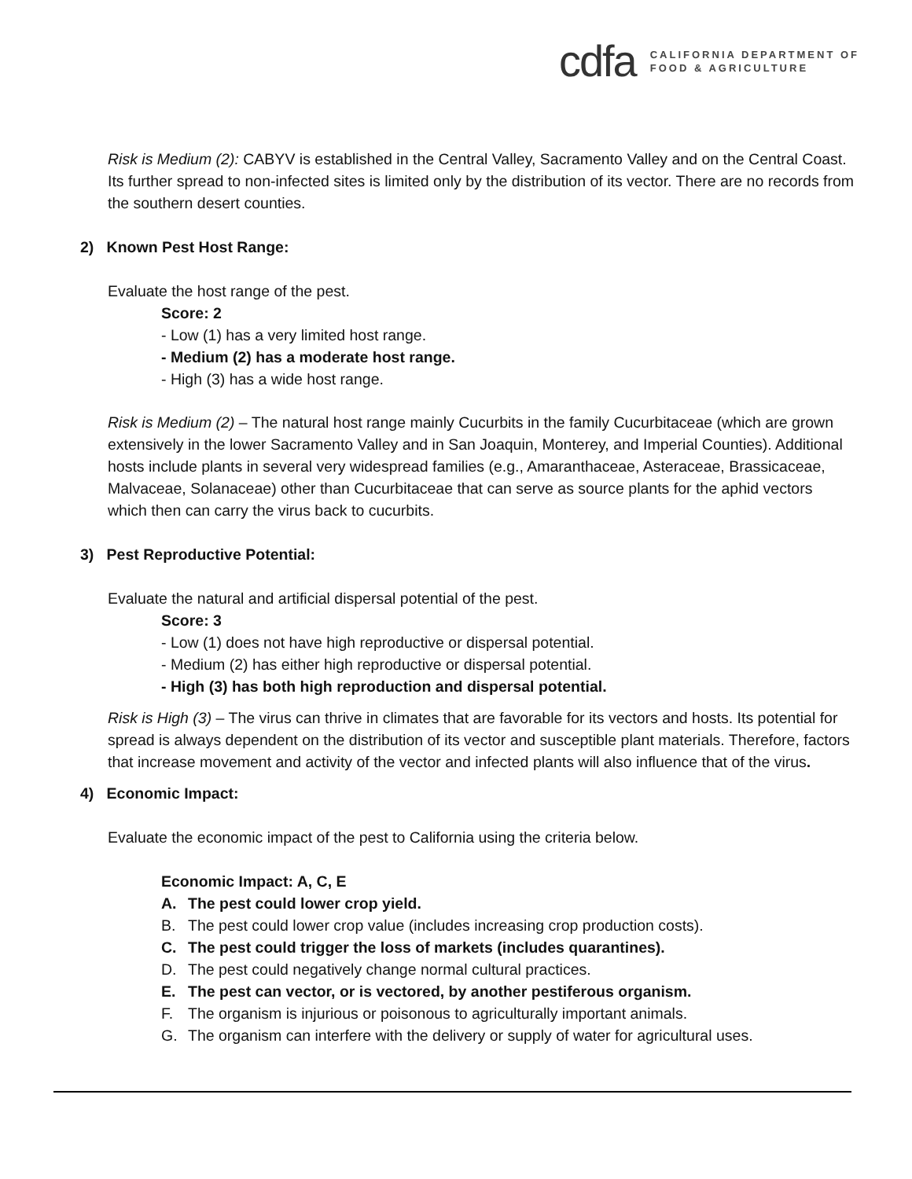cdfa
CALIFORNIA DEPARTMENT OF
FOOD & AGRICULTURE
Risk is Medium (2): CABYV is established in the Central Valley, Sacramento Valley and on the Central Coast. Its further spread to non-infected sites is limited only by the distribution of its vector. There are no records from the southern desert counties.
2) Known Pest Host Range:
Evaluate the host range of the pest.
Score: 2
- Low (1) has a very limited host range.
- Medium (2) has a moderate host range.
- High (3) has a wide host range.
Risk is Medium (2) – The natural host range mainly Cucurbits in the family Cucurbitaceae (which are grown extensively in the lower Sacramento Valley and in San Joaquin, Monterey, and Imperial Counties). Additional hosts include plants in several very widespread families (e.g., Amaranthaceae, Asteraceae, Brassicaceae, Malvaceae, Solanaceae) other than Cucurbitaceae that can serve as source plants for the aphid vectors which then can carry the virus back to cucurbits.
3) Pest Reproductive Potential:
Evaluate the natural and artificial dispersal potential of the pest.
Score: 3
- Low (1) does not have high reproductive or dispersal potential.
- Medium (2) has either high reproductive or dispersal potential.
- High (3) has both high reproduction and dispersal potential.
Risk is High (3) – The virus can thrive in climates that are favorable for its vectors and hosts. Its potential for spread is always dependent on the distribution of its vector and susceptible plant materials. Therefore, factors that increase movement and activity of the vector and infected plants will also influence that of the virus.
4) Economic Impact:
Evaluate the economic impact of the pest to California using the criteria below.
Economic Impact: A, C, E
A. The pest could lower crop yield.
B. The pest could lower crop value (includes increasing crop production costs).
C. The pest could trigger the loss of markets (includes quarantines).
D. The pest could negatively change normal cultural practices.
E. The pest can vector, or is vectored, by another pestiferous organism.
F. The organism is injurious or poisonous to agriculturally important animals.
G. The organism can interfere with the delivery or supply of water for agricultural uses.